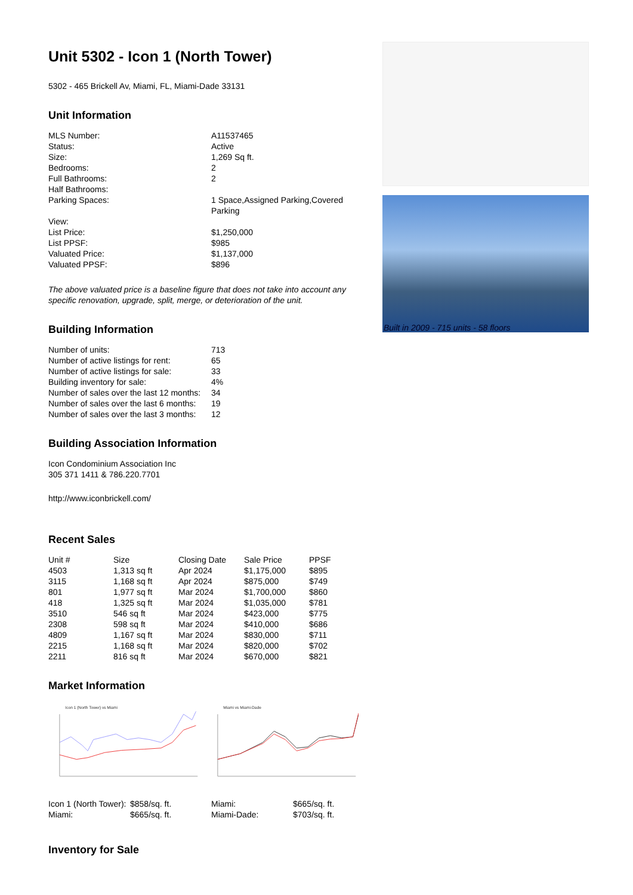Unit 5302 - Icon 1 (North Tower)
5302 - 465 Brickell Av, Miami, FL, Miami-Dade 33131
Unit Information
| MLS Number: | A11537465 |
| Status: | Active |
| Size: | 1,269 Sq ft. |
| Bedrooms: | 2 |
| Full Bathrooms: | 2 |
| Half Bathrooms: | |
| Parking Spaces: | 1 Space,Assigned Parking,Covered Parking |
| View: | |
| List Price: | $1,250,000 |
| List PPSF: | $985 |
| Valuated Price: | $1,137,000 |
| Valuated PPSF: | $896 |
The above valuated price is a baseline figure that does not take into account any specific renovation, upgrade, split, merge, or deterioration of the unit.
Building Information
| Number of units: | 713 |
| Number of active listings for rent: | 65 |
| Number of active listings for sale: | 33 |
| Building inventory for sale: | 4% |
| Number of sales over the last 12 months: | 34 |
| Number of sales over the last 6 months: | 19 |
| Number of sales over the last 3 months: | 12 |
Building Association Information
Icon Condominium Association Inc
305 371 1411 & 786.220.7701
http://www.iconbrickell.com/
Recent Sales
| Unit # | Size | Closing Date | Sale Price | PPSF |
| --- | --- | --- | --- | --- |
| 4503 | 1,313 sq ft | Apr 2024 | $1,175,000 | $895 |
| 3115 | 1,168 sq ft | Apr 2024 | $875,000 | $749 |
| 801 | 1,977 sq ft | Mar 2024 | $1,700,000 | $860 |
| 418 | 1,325 sq ft | Mar 2024 | $1,035,000 | $781 |
| 3510 | 546 sq ft | Mar 2024 | $423,000 | $775 |
| 2308 | 598 sq ft | Mar 2024 | $410,000 | $686 |
| 4809 | 1,167 sq ft | Mar 2024 | $830,000 | $711 |
| 2215 | 1,168 sq ft | Mar 2024 | $820,000 | $702 |
| 2211 | 816 sq ft | Mar 2024 | $670,000 | $821 |
Market Information
Icon 1 (North Tower) vs Miami
Miami vs Miami-Dade
| Icon 1 (North Tower): | $858/sq. ft. | Miami: | $665/sq. ft. |
| Miami: | $665/sq. ft. | Miami-Dade: | $703/sq. ft. |
Inventory for Sale
Built in 2009 - 715 units - 58 floors